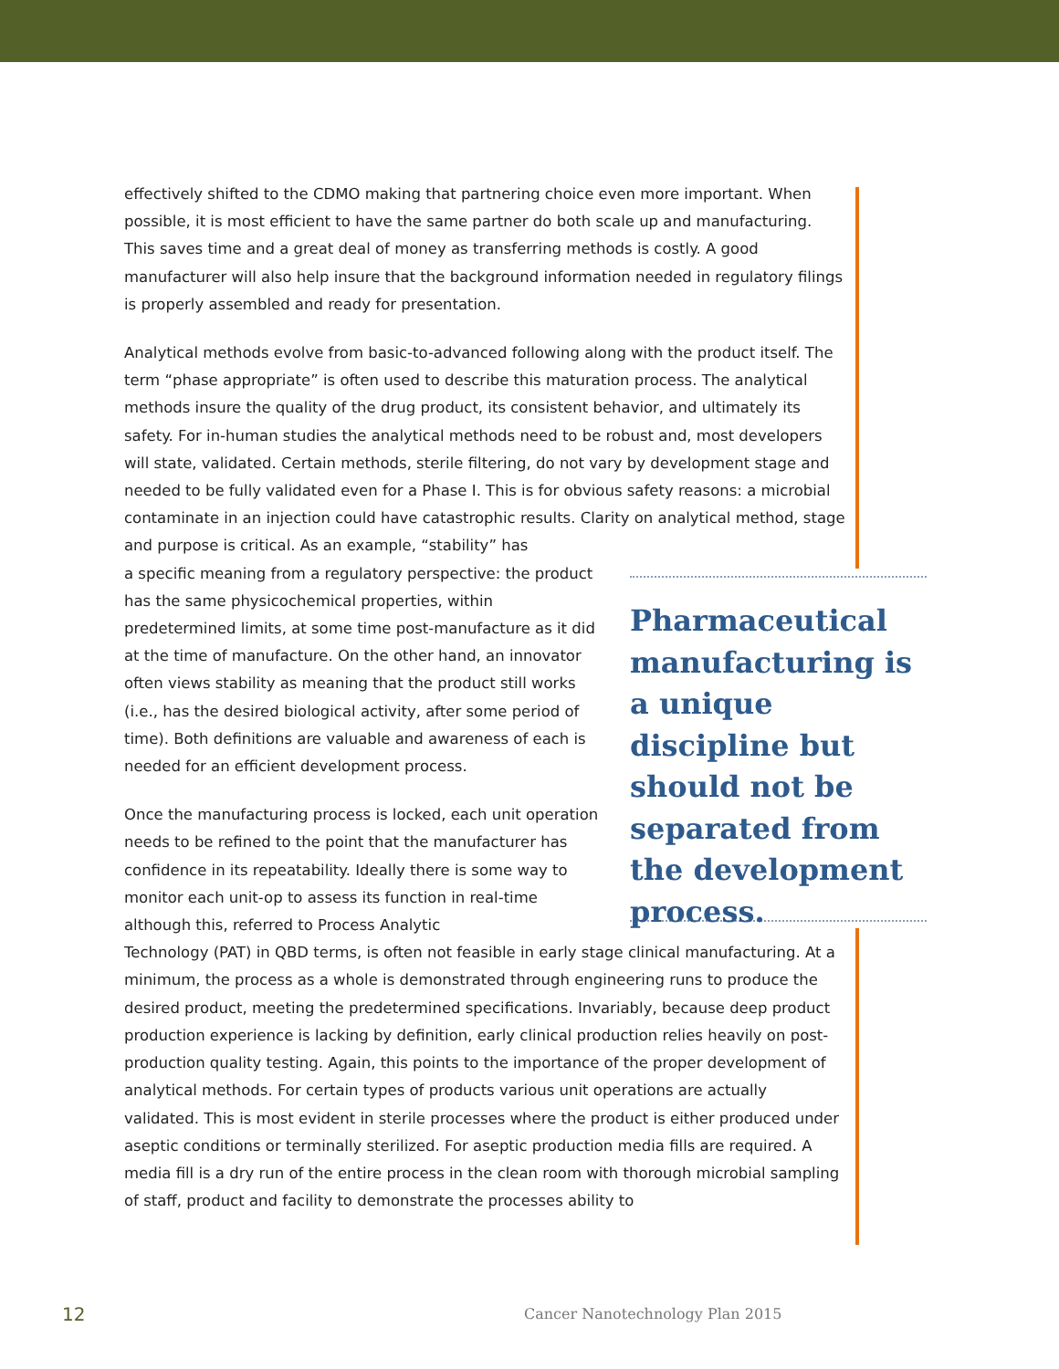effectively shifted to the CDMO making that partnering choice even more important. When possible, it is most efficient to have the same partner do both scale up and manufacturing. This saves time and a great deal of money as transferring methods is costly. A good manufacturer will also help insure that the background information needed in regulatory filings is properly assembled and ready for presentation.
Analytical methods evolve from basic-to-advanced following along with the product itself. The term “phase appropriate” is often used to describe this maturation process. The analytical methods insure the quality of the drug product, its consistent behavior, and ultimately its safety. For in-human studies the analytical methods need to be robust and, most developers will state, validated. Certain methods, sterile filtering, do not vary by development stage and needed to be fully validated even for a Phase I. This is for obvious safety reasons: a microbial contaminate in an injection could have catastrophic results. Clarity on analytical method, stage and purpose is critical. As an example, “stability” has
a specific meaning from a regulatory perspective: the product has the same physicochemical properties, within predetermined limits, at some time post-manufacture as it did at the time of manufacture. On the other hand, an innovator often views stability as meaning that the product still works (i.e., has the desired biological activity, after some period of time). Both definitions are valuable and awareness of each is needed for an efficient development process.
Once the manufacturing process is locked, each unit operation needs to be refined to the point that the manufacturer has confidence in its repeatability. Ideally there is some way to monitor each unit-op to assess its function in real-time although this, referred to Process Analytic
Technology (PAT) in QBD terms, is often not feasible in early stage clinical manufacturing. At a minimum, the process as a whole is demonstrated through engineering runs to produce the desired product, meeting the predetermined specifications. Invariably, because deep product production experience is lacking by definition, early clinical production relies heavily on post-production quality testing. Again, this points to the importance of the proper development of analytical methods. For certain types of products various unit operations are actually validated. This is most evident in sterile processes where the product is either produced under aseptic conditions or terminally sterilized. For aseptic production media fills are required. A media fill is a dry run of the entire process in the clean room with thorough microbial sampling of staff, product and facility to demonstrate the processes ability to
Pharmaceutical manufacturing is a unique discipline but should not be separated from the development process.
12
Cancer Nanotechnology Plan 2015